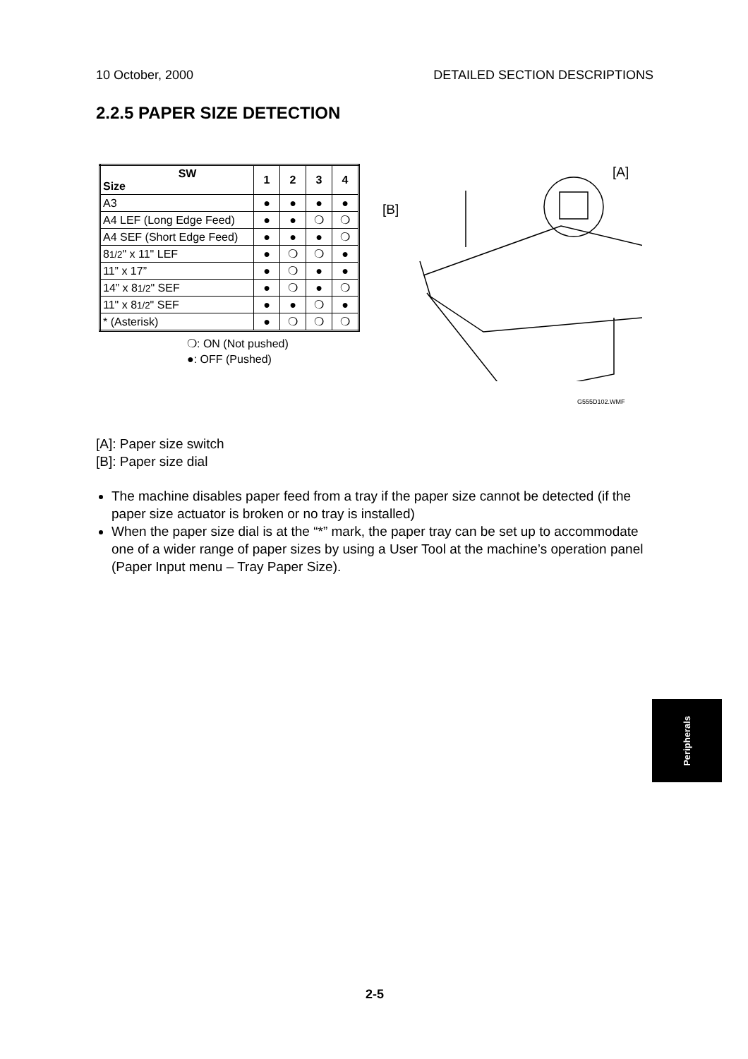10 October, 2000 DETAILED SECTION DESCRIPTIONS
2.2.5 PAPER SIZE DETECTION
| SW Size | 1 | 2 | 3 | 4 |
| --- | --- | --- | --- | --- |
| A3 | ● | ● | ● | ● |
| A4 LEF (Long Edge Feed) | ● | ● | ❍ | ❍ |
| A4 SEF (Short Edge Feed) | ● | ● | ● | ❍ |
| 8 1/2 " x 11" LEF | ● | ❍ | ❍ | ● |
| 11” x 17” | ● | ❍ | ● | ● |
| 14” x 8 1/2 " SEF | ● | ❍ | ● | ❍ |
| 11" x 8 1/2 " SEF | ● | ● | ❍ | ● |
| * (Asterisk) | ● | ❍ | ❍ | ❍ |
❍: ON (Not pushed)
●: OFF (Pushed)
[A]
[B]
G555D102.WMF
[A]: Paper size switch
[B]: Paper size dial
The machine disables paper feed from a tray if the paper size cannot be detected (if the paper size actuator is broken or no tray is installed)
When the paper size dial is at the “*” mark, the paper tray can be set up to accommodate one of a wider range of paper sizes by using a User Tool at the machine’s operation panel (Paper Input menu – Tray Paper Size).
Peripherals
2-5